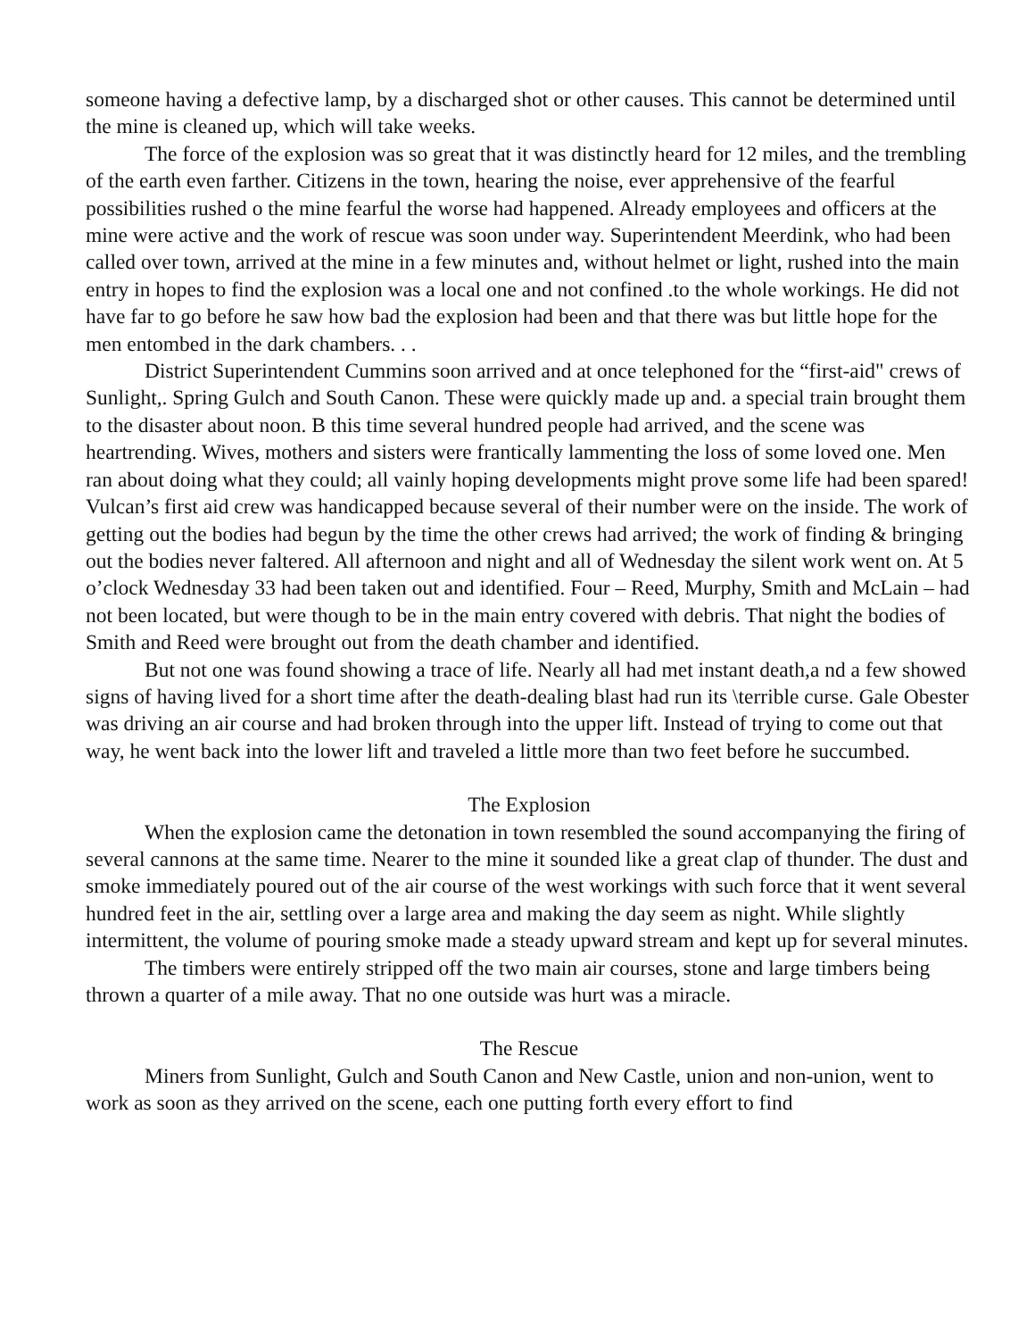someone having a defective lamp, by a discharged shot or other causes. This cannot be determined until the mine is cleaned up, which will take weeks.
The force of the explosion was so great that it was distinctly heard for 12 miles, and the trembling of the earth even farther. Citizens in the town, hearing the noise, ever apprehensive of the fearful possibilities rushed o the mine fearful the worse had happened. Already employees and officers at the mine were active and the work of rescue was soon under way. Superintendent Meerdink, who had been called over town, arrived at the mine in a few minutes and, without helmet or light, rushed into the main entry in hopes to find the explosion was a local one and not confined .to the whole workings. He did not have far to go before he saw how bad the explosion had been and that there was but little hope for the men entombed in the dark chambers. . .
District Superintendent Cummins soon arrived and at once telephoned for the “first-aid" crews of Sunlight,. Spring Gulch and South Canon. These were quickly made up and. a special train brought them to the disaster about noon. B this time several hundred people had arrived, and the scene was heartrending. Wives, mothers and sisters were frantically lammenting the loss of some loved one. Men ran about doing what they could; all vainly hoping developments might prove some life had been spared! Vulcan’s first aid crew was handicapped because several of their number were on the inside. The work of getting out the bodies had begun by the time the other crews had arrived; the work of finding & bringing out the bodies never faltered. All afternoon and night and all of Wednesday the silent work went on. At 5 o’clock Wednesday 33 had been taken out and identified. Four – Reed, Murphy, Smith and McLain – had not been located, but were though to be in the main entry covered with debris. That night the bodies of Smith and Reed were brought out from the death chamber and identified.
But not one was found showing a trace of life. Nearly all had met instant death,a nd a few showed signs of having lived for a short time after the death-dealing blast had run its \terrible curse. Gale Obester was driving an air course and had broken through into the upper lift. Instead of trying to come out that way, he went back into the lower lift and traveled a little more than two feet before he succumbed.
The Explosion
When the explosion came the detonation in town resembled the sound accompanying the firing of several cannons at the same time. Nearer to the mine it sounded like a great clap of thunder. The dust and smoke immediately poured out of the air course of the west workings with such force that it went several hundred feet in the air, settling over a large area and making the day seem as night. While slightly intermittent, the volume of pouring smoke made a steady upward stream and kept up for several minutes.
The timbers were entirely stripped off the two main air courses, stone and large timbers being thrown a quarter of a mile away. That no one outside was hurt was a miracle.
The Rescue
Miners from Sunlight, Gulch and South Canon and New Castle, union and non-union, went to work as soon as they arrived on the scene, each one putting forth every effort to find